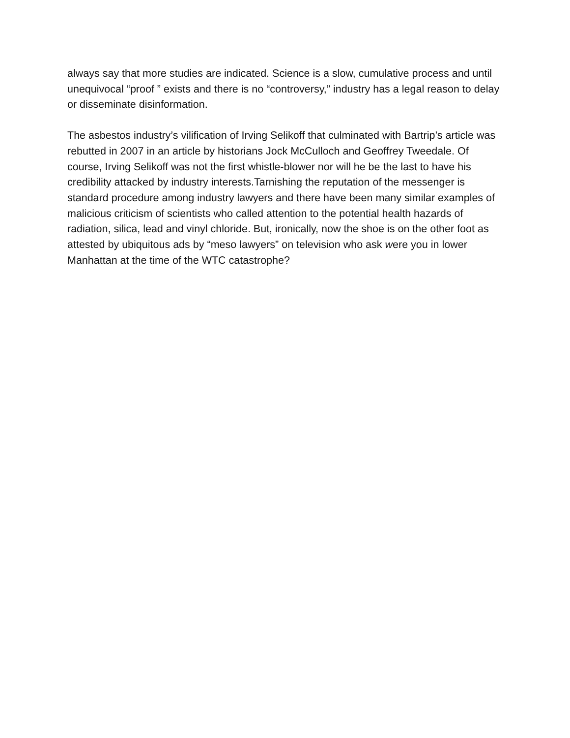always say that more studies are indicated. Science is a slow, cumulative process and until unequivocal “proof ” exists and there is no “controversy,” industry has a legal reason to delay or disseminate disinformation.
The asbestos industry’s vilification of Irving Selikoff that culminated with Bartrip’s article was rebutted in 2007 in an article by historians Jock McCulloch and Geoffrey Tweedale. Of course, Irving Selikoff was not the first whistle-blower nor will he be the last to have his credibility attacked by industry interests.Tarnishing the reputation of the messenger is standard procedure among industry lawyers and there have been many similar examples of malicious criticism of scientists who called attention to the potential health hazards of radiation, silica, lead and vinyl chloride. But, ironically, now the shoe is on the other foot as attested by ubiquitous ads by “meso lawyers” on television who ask were you in lower Manhattan at the time of the WTC catastrophe?